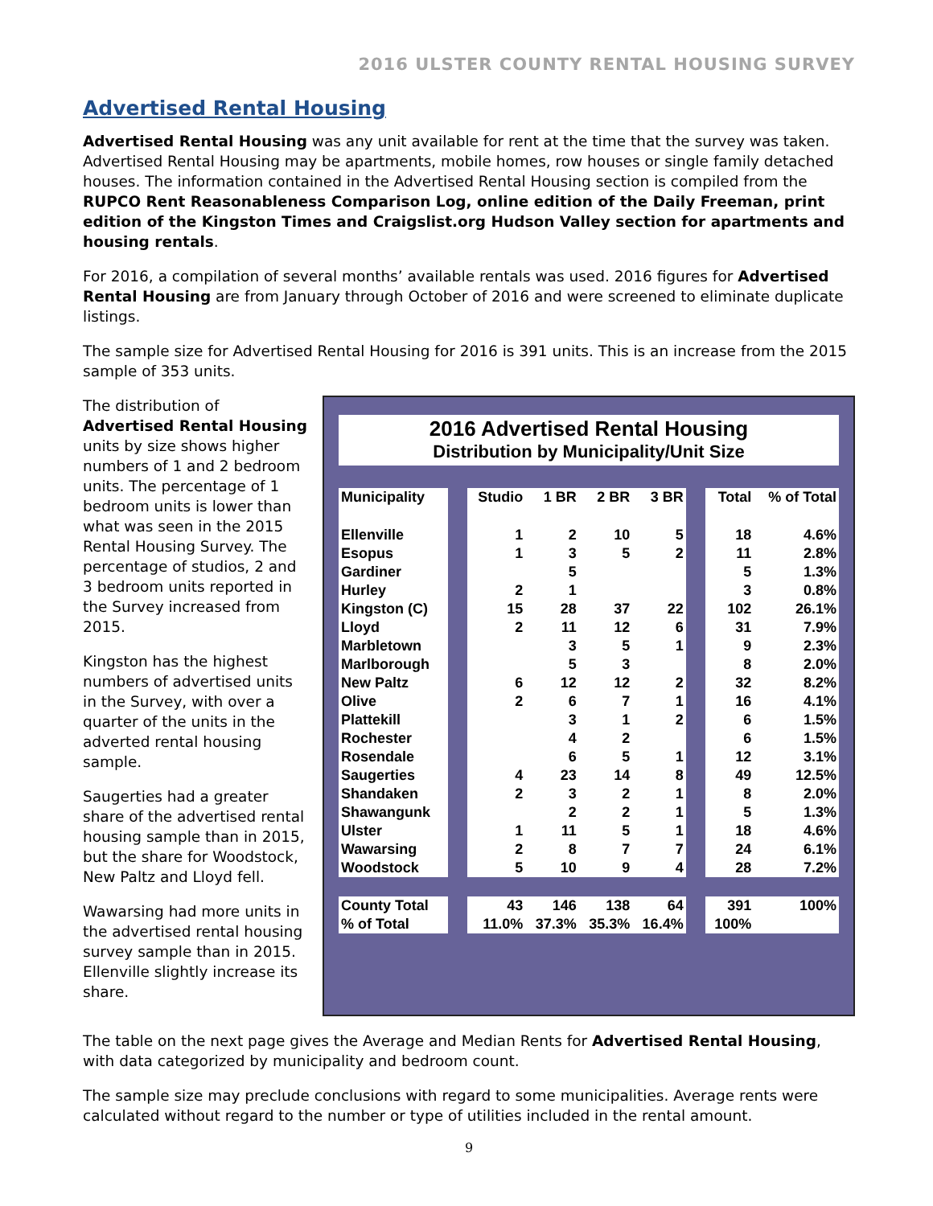2016 ULSTER COUNTY RENTAL HOUSING SURVEY
Advertised Rental Housing
Advertised Rental Housing was any unit available for rent at the time that the survey was taken. Advertised Rental Housing may be apartments, mobile homes, row houses or single family detached houses. The information contained in the Advertised Rental Housing section is compiled from the RUPCO Rent Reasonableness Comparison Log, online edition of the Daily Freeman, print edition of the Kingston Times and Craigslist.org Hudson Valley section for apartments and housing rentals.
For 2016, a compilation of several months’ available rentals was used. 2016 figures for Advertised Rental Housing are from January through October of 2016 and were screened to eliminate duplicate listings.
The sample size for Advertised Rental Housing for 2016 is 391 units. This is an increase from the 2015 sample of 353 units.
The distribution of Advertised Rental Housing units by size shows higher numbers of 1 and 2 bedroom units. The percentage of 1 bedroom units is lower than what was seen in the 2015 Rental Housing Survey. The percentage of studios, 2 and 3 bedroom units reported in the Survey increased from 2015.
Kingston has the highest numbers of advertised units in the Survey, with over a quarter of the units in the adverted rental housing sample.
Saugerties had a greater share of the advertised rental housing sample than in 2015, but the share for Woodstock, New Paltz and Lloyd fell.
Wawarsing had more units in the advertised rental housing survey sample than in 2015. Ellenville slightly increase its share.
2016 Advertised Rental Housing
Distribution by Municipality/Unit Size
| Municipality | | Studio | 1 BR | 2 BR | 3 BR | | Total | % of Total |
| Ellenville | | 1 | 2 | 10 | 5 | | 18 | 4.6% |
| Esopus | | 1 | 3 | 5 | 2 | | 11 | 2.8% |
| Gardiner | | | 5 | | | | 5 | 1.3% |
| Hurley | | 2 | 1 | | | | 3 | 0.8% |
| Kingston (C) | | 15 | 28 | 37 | 22 | | 102 | 26.1% |
| Lloyd | | 2 | 11 | 12 | 6 | | 31 | 7.9% |
| Marbletown | | | 3 | 5 | 1 | | 9 | 2.3% |
| Marlborough | | | 5 | 3 | | | 8 | 2.0% |
| New Paltz | | 6 | 12 | 12 | 2 | | 32 | 8.2% |
| Olive | | 2 | 6 | 7 | 1 | | 16 | 4.1% |
| Plattekill | | | 3 | 1 | 2 | | 6 | 1.5% |
| Rochester | | | 4 | 2 | | | 6 | 1.5% |
| Rosendale | | | 6 | 5 | 1 | | 12 | 3.1% |
| Saugerties | | 4 | 23 | 14 | 8 | | 49 | 12.5% |
| Shandaken | | 2 | 3 | 2 | 1 | | 8 | 2.0% |
| Shawangunk | | | 2 | 2 | 1 | | 5 | 1.3% |
| Ulster | | 1 | 11 | 5 | 1 | | 18 | 4.6% |
| Wawarsing | | 2 | 8 | 7 | 7 | | 24 | 6.1% |
| Woodstock | | 5 | 10 | 9 | 4 | | 28 | 7.2% |
| County Total | | 43 | 146 | 138 | 64 | | 391 | 100% |
| % of Total | | 11.0% | 37.3% | 35.3% | 16.4% | | 100% | |
The table on the next page gives the Average and Median Rents for Advertised Rental Housing, with data categorized by municipality and bedroom count.
The sample size may preclude conclusions with regard to some municipalities. Average rents were calculated without regard to the number or type of utilities included in the rental amount.
9